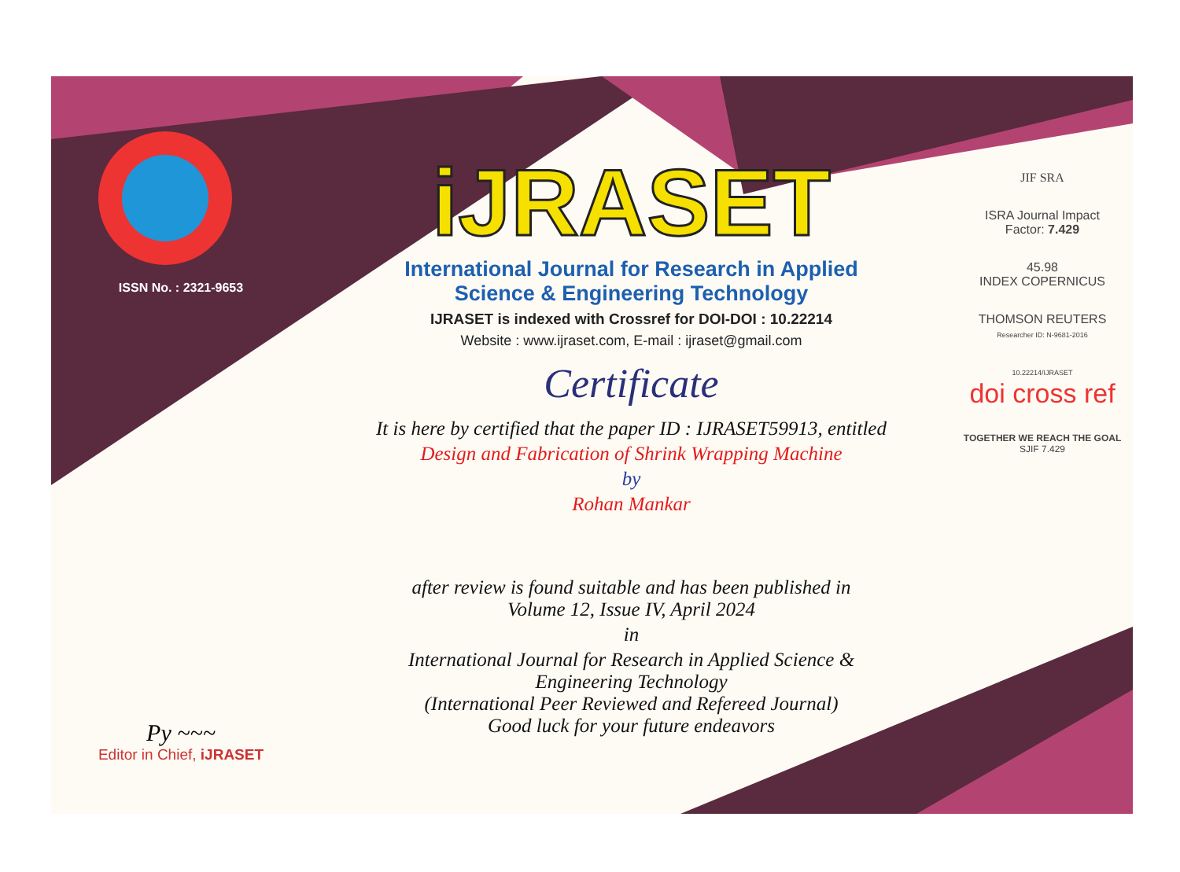ISSN No. : 2321-9653
Py ~~~
Editor in Chief, iJRASET
iJRASET
International Journal for Research in Applied
Science & Engineering Technology
IJRASET is indexed with Crossref for DOI-DOI : 10.22214
Website : www.ijraset.com, E-mail : ijraset@gmail.com
Certificate
It is here by certified that the paper ID : IJRASET59913, entitled
Design and Fabrication of Shrink Wrapping Machine
by
Rohan Mankar
after review is found suitable and has been published in
Volume 12, Issue IV, April 2024
in
International Journal for Research in Applied Science &
Engineering Technology
(International Peer Reviewed and Refereed Journal)
Good luck for your future endeavors
JIF SRA
ISRA Journal Impact
Factor: 7.429
45.98
INDEX COPERNICUS
THOMSON REUTERS
Researcher ID: N-9681-2016
10.22214/IJRASET
doi cross ref
TOGETHER WE REACH THE GOAL
SJIF 7.429